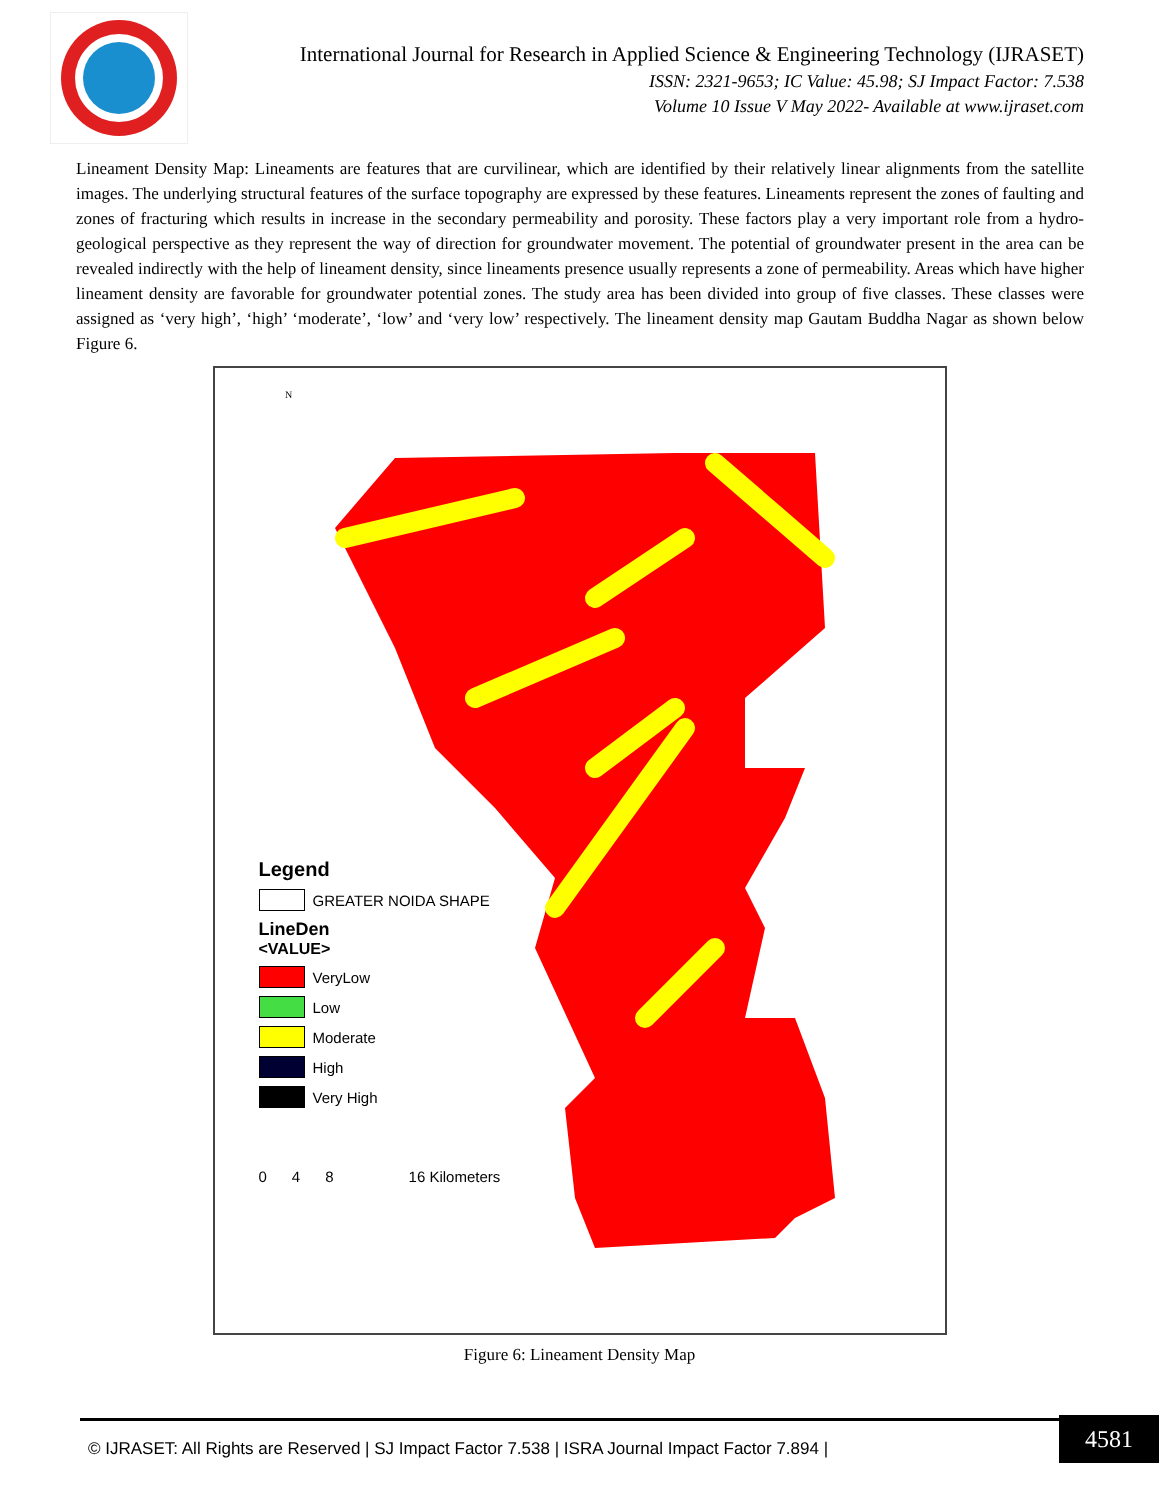International Journal for Research in Applied Science & Engineering Technology (IJRASET)
ISSN: 2321-9653; IC Value: 45.98; SJ Impact Factor: 7.538
Volume 10 Issue V May 2022- Available at www.ijraset.com
Lineament Density Map: Lineaments are features that are curvilinear, which are identified by their relatively linear alignments from the satellite images. The underlying structural features of the surface topography are expressed by these features. Lineaments represent the zones of faulting and zones of fracturing which results in increase in the secondary permeability and porosity. These factors play a very important role from a hydro-geological perspective as they represent the way of direction for groundwater movement. The potential of groundwater present in the area can be revealed indirectly with the help of lineament density, since lineaments presence usually represents a zone of permeability. Areas which have higher lineament density are favorable for groundwater potential zones. The study area has been divided into group of five classes. These classes were assigned as ‘very high’, ‘high’ ‘moderate’, ‘low’ and ‘very low’ respectively. The lineament density map Gautam Buddha Nagar as shown below Figure 6.
N
Legend
GREATER NOIDA SHAPE
LineDen
<VALUE>
VeryLow
Low
Moderate
High
Very High
0 4 8 16 Kilometers
Figure 6: Lineament Density Map
© IJRASET: All Rights are Reserved | SJ Impact Factor 7.538 | ISRA Journal Impact Factor 7.894 |
4581